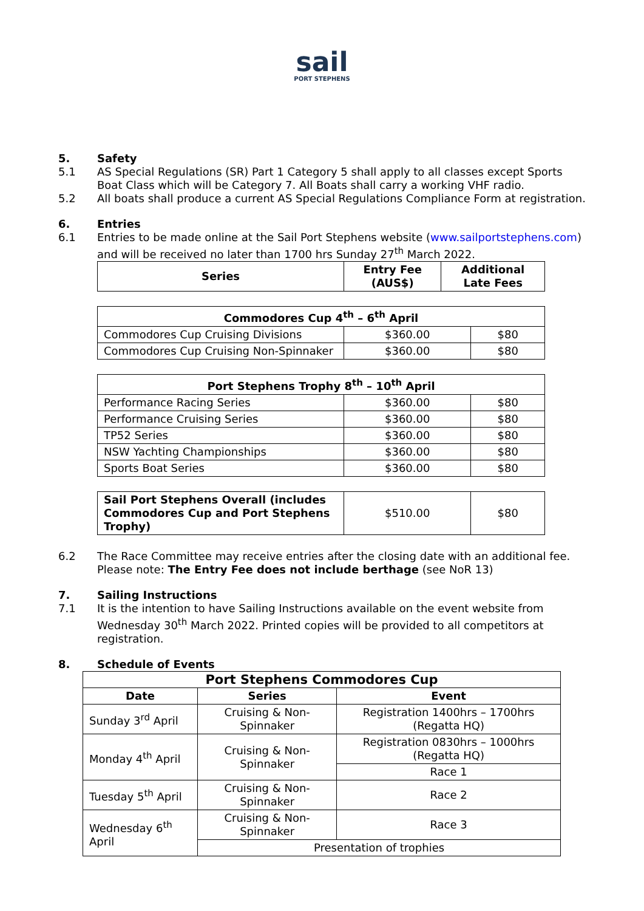sail
PORT STEPHENS
5. Safety
5.1 AS Special Regulations (SR) Part 1 Category 5 shall apply to all classes except Sports Boat Class which will be Category 7. All Boats shall carry a working VHF radio.
5.2 All boats shall produce a current AS Special Regulations Compliance Form at registration.
6. Entries
6.1 Entries to be made online at the Sail Port Stephens website (www.sailportstephens.com) and will be received no later than 1700 hrs Sunday 27<sup>th</sup> March 2022.
| Series | Entry Fee (AUS$) | Additional Late Fees |
| --- | --- | --- |
| Commodores Cup 4<sup>th</sup> – 6<sup>th</sup> April | | |
| --- | --- | --- |
| Commodores Cup Cruising Divisions | $360.00 | $80 |
| Commodores Cup Cruising Non-Spinnaker | $360.00 | $80 |
| Port Stephens Trophy 8<sup>th</sup> – 10<sup>th</sup> April | | |
| --- | --- | --- |
| Performance Racing Series | $360.00 | $80 |
| Performance Cruising Series | $360.00 | $80 |
| TP52 Series | $360.00 | $80 |
| NSW Yachting Championships | $360.00 | $80 |
| Sports Boat Series | $360.00 | $80 |
| Sail Port Stephens Overall (includes Commodores Cup and Port Stephens Trophy) | $510.00 | $80 |
6.2 The Race Committee may receive entries after the closing date with an additional fee.
Please note: The Entry Fee does not include berthage (see NoR 13)
7. Sailing Instructions
7.1 It is the intention to have Sailing Instructions available on the event website from Wednesday 30<sup>th</sup> March 2022. Printed copies will be provided to all competitors at registration.
8. Schedule of Events
| Port Stephens Commodores Cup | | |
| --- | --- | --- |
| Date | Series | Event |
| Sunday 3<sup>rd</sup> April | Cruising & Non-Spinnaker | Registration 1400hrs – 1700hrs (Regatta HQ) |
| Monday 4<sup>th</sup> April | Cruising & Non-Spinnaker | Registration 0830hrs – 1000hrs (Regatta HQ) |
| | | Race 1 |
| Tuesday 5<sup>th</sup> April | Cruising & Non-Spinnaker | Race 2 |
| Wednesday 6<sup>th</sup> April | Cruising & Non- Spinnaker | Race 3 |
| | Presentation of trophies | |